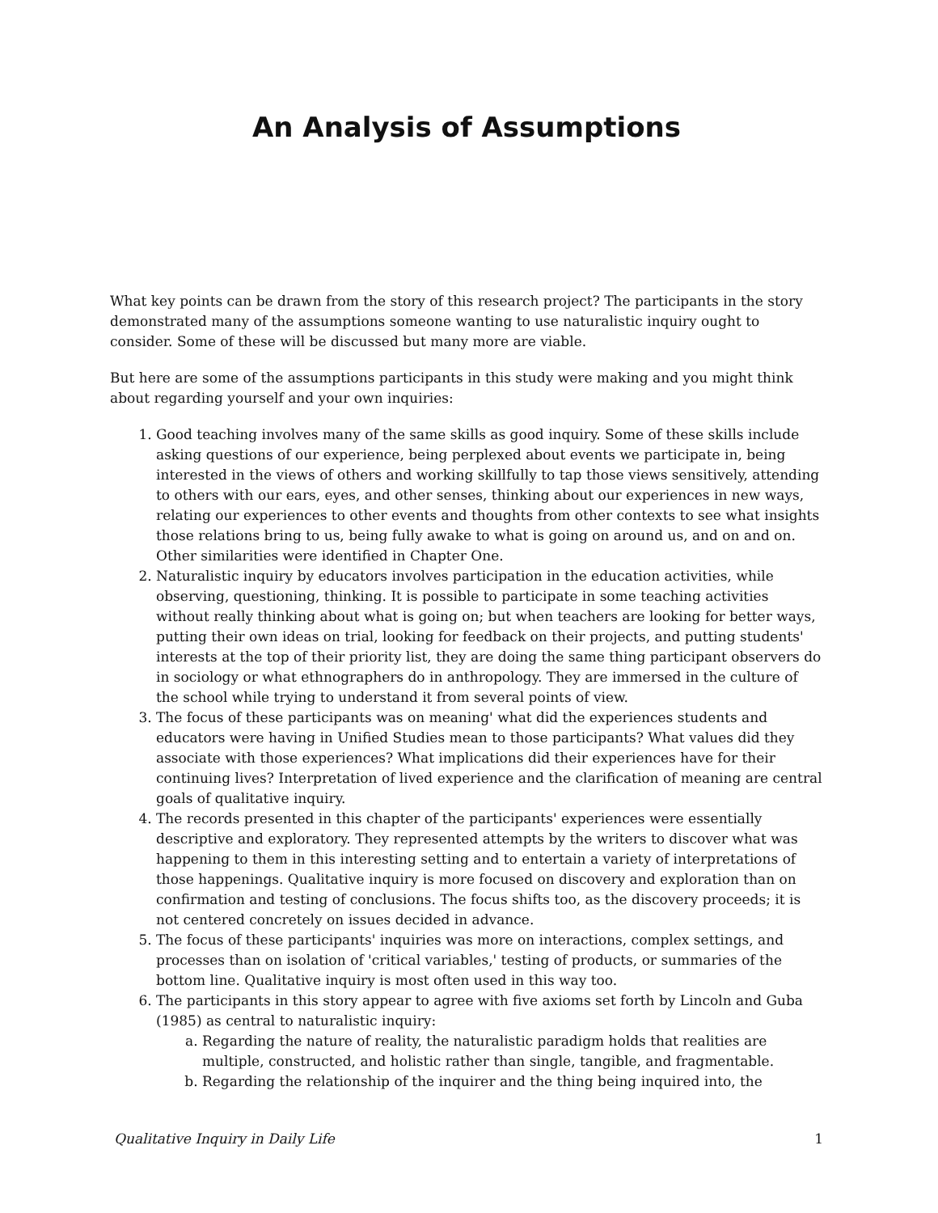An Analysis of Assumptions
What key points can be drawn from the story of this research project? The participants in the story demonstrated many of the assumptions someone wanting to use naturalistic inquiry ought to consider. Some of these will be discussed but many more are viable.
But here are some of the assumptions participants in this study were making and you might think about regarding yourself and your own inquiries:
1. Good teaching involves many of the same skills as good inquiry. Some of these skills include asking questions of our experience, being perplexed about events we participate in, being interested in the views of others and working skillfully to tap those views sensitively, attending to others with our ears, eyes, and other senses, thinking about our experiences in new ways, relating our experiences to other events and thoughts from other contexts to see what insights those relations bring to us, being fully awake to what is going on around us, and on and on. Other similarities were identified in Chapter One.
2. Naturalistic inquiry by educators involves participation in the education activities, while observing, questioning, thinking. It is possible to participate in some teaching activities without really thinking about what is going on; but when teachers are looking for better ways, putting their own ideas on trial, looking for feedback on their projects, and putting students' interests at the top of their priority list, they are doing the same thing participant observers do in sociology or what ethnographers do in anthropology. They are immersed in the culture of the school while trying to understand it from several points of view.
3. The focus of these participants was on meaning' what did the experiences students and educators were having in Unified Studies mean to those participants? What values did they associate with those experiences? What implications did their experiences have for their continuing lives? Interpretation of lived experience and the clarification of meaning are central goals of qualitative inquiry.
4. The records presented in this chapter of the participants' experiences were essentially descriptive and exploratory. They represented attempts by the writers to discover what was happening to them in this interesting setting and to entertain a variety of interpretations of those happenings. Qualitative inquiry is more focused on discovery and exploration than on confirmation and testing of conclusions. The focus shifts too, as the discovery proceeds; it is not centered concretely on issues decided in advance.
5. The focus of these participants' inquiries was more on interactions, complex settings, and processes than on isolation of 'critical variables,' testing of products, or summaries of the bottom line. Qualitative inquiry is most often used in this way too.
6. The participants in this story appear to agree with five axioms set forth by Lincoln and Guba (1985) as central to naturalistic inquiry:
a. Regarding the nature of reality, the naturalistic paradigm holds that realities are multiple, constructed, and holistic rather than single, tangible, and fragmentable.
b. Regarding the relationship of the inquirer and the thing being inquired into, the
Qualitative Inquiry in Daily Life 1